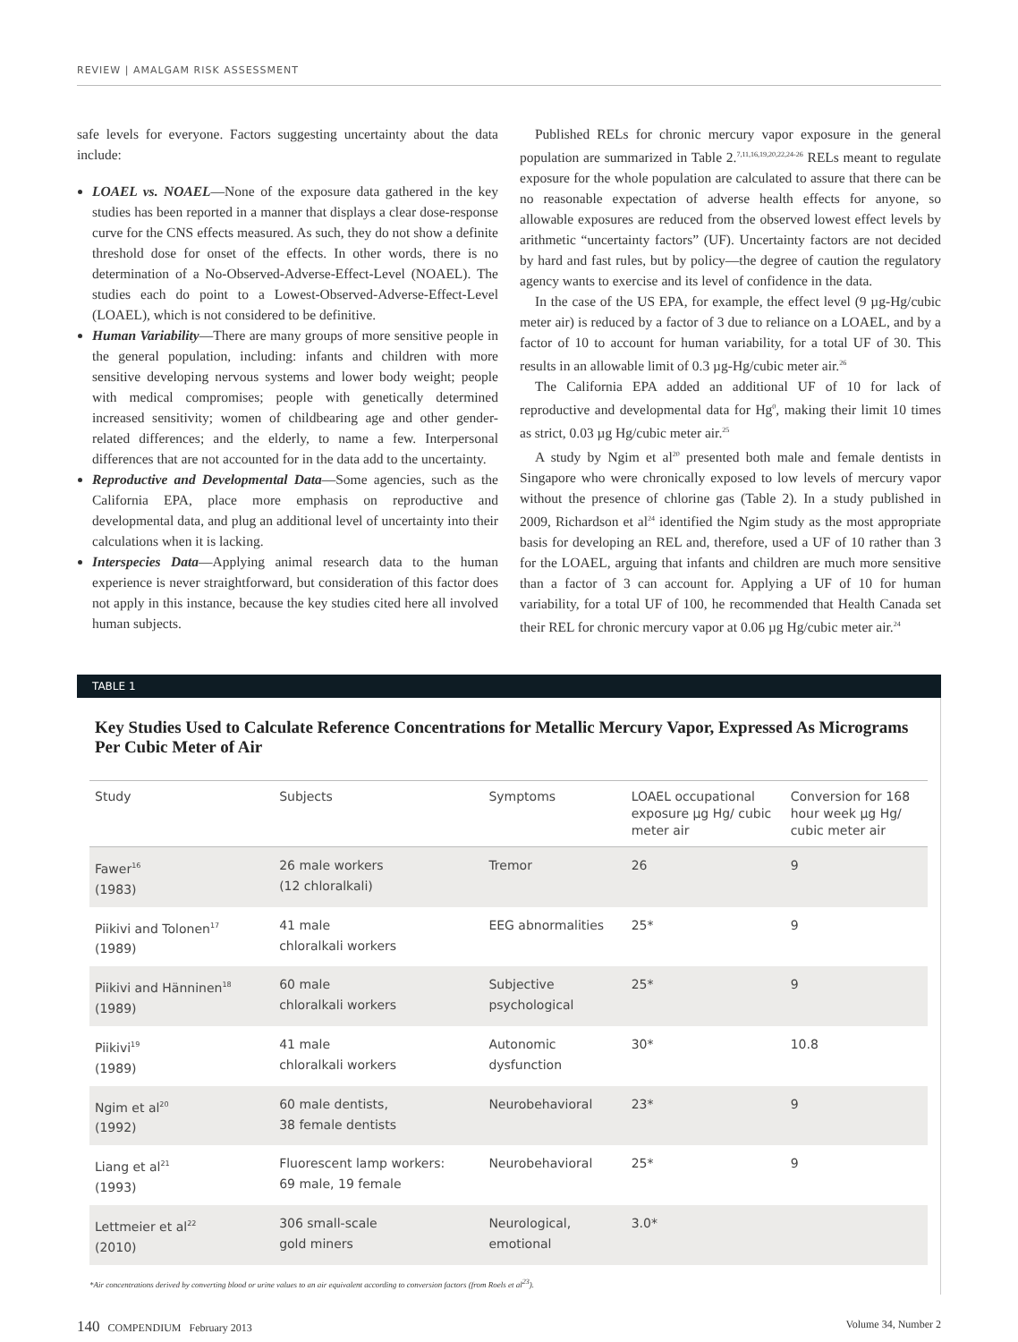REVIEW | AMALGAM RISK ASSESSMENT
safe levels for everyone. Factors suggesting uncertainty about the data include:
LOAEL vs. NOAEL—None of the exposure data gathered in the key studies has been reported in a manner that displays a clear dose-response curve for the CNS effects measured. As such, they do not show a definite threshold dose for onset of the effects. In other words, there is no determination of a No-Observed-Adverse-Effect-Level (NOAEL). The studies each do point to a Lowest-Observed-Adverse-Effect-Level (LOAEL), which is not considered to be definitive.
Human Variability—There are many groups of more sensitive people in the general population, including: infants and children with more sensitive developing nervous systems and lower body weight; people with medical compromises; people with genetically determined increased sensitivity; women of childbearing age and other gender-related differences; and the elderly, to name a few. Interpersonal differences that are not accounted for in the data add to the uncertainty.
Reproductive and Developmental Data—Some agencies, such as the California EPA, place more emphasis on reproductive and developmental data, and plug an additional level of uncertainty into their calculations when it is lacking.
Interspecies Data—Applying animal research data to the human experience is never straightforward, but consideration of this factor does not apply in this instance, because the key studies cited here all involved human subjects.
Published RELs for chronic mercury vapor exposure in the general population are summarized in Table 2.<sup>7,11,16,19,20,22,24-26</sup> RELs meant to regulate exposure for the whole population are calculated to assure that there can be no reasonable expectation of adverse health effects for anyone, so allowable exposures are reduced from the observed lowest effect levels by arithmetic “uncertainty factors” (UF). Uncertainty factors are not decided by hard and fast rules, but by policy—the degree of caution the regulatory agency wants to exercise and its level of confidence in the data.
In the case of the US EPA, for example, the effect level (9 µg-Hg/cubic meter air) is reduced by a factor of 3 due to reliance on a LOAEL, and by a factor of 10 to account for human variability, for a total UF of 30. This results in an allowable limit of 0.3 µg-Hg/cubic meter air.<sup>26</sup>
The California EPA added an additional UF of 10 for lack of reproductive and developmental data for Hg<sup>0</sup>, making their limit 10 times as strict, 0.03 µg Hg/cubic meter air.<sup>25</sup>
A study by Ngim et al<sup>20</sup> presented both male and female dentists in Singapore who were chronically exposed to low levels of mercury vapor without the presence of chlorine gas (Table 2). In a study published in 2009, Richardson et al<sup>24</sup> identified the Ngim study as the most appropriate basis for developing an REL and, therefore, used a UF of 10 rather than 3 for the LOAEL, arguing that infants and children are much more sensitive than a factor of 3 can account for. Applying a UF of 10 for human variability, for a total UF of 100, he recommended that Health Canada set their REL for chronic mercury vapor at 0.06 µg Hg/cubic meter air.<sup>24</sup>
TABLE 1
Key Studies Used to Calculate Reference Concentrations for Metallic Mercury Vapor, Expressed As Micrograms Per Cubic Meter of Air
| Study | Subjects | Symptoms | LOAEL occupational exposure µg Hg/ cubic meter air | Conversion for 168 hour week µg Hg/ cubic meter air |
| --- | --- | --- | --- | --- |
| Fawer<sup>16</sup> (1983) | 26 male workers (12 chloralkali) | Tremor | 26 | 9 |
| Piikivi and Tolonen<sup>17</sup> (1989) | 41 male chloralkali workers | EEG abnormalities | 25* | 9 |
| Piikivi and Hänninen<sup>18</sup> (1989) | 60 male chloralkali workers | Subjective psychological | 25* | 9 |
| Piikivi<sup>19</sup> (1989) | 41 male chloralkali workers | Autonomic dysfunction | 30* | 10.8 |
| Ngim et al<sup>20</sup> (1992) | 60 male dentists, 38 female dentists | Neurobehavioral | 23* | 9 |
| Liang et al<sup>21</sup> (1993) | Fluorescent lamp workers: 69 male, 19 female | Neurobehavioral | 25* | 9 |
| Lettmeier et al<sup>22</sup> (2010) | 306 small-scale gold miners | Neurological, emotional | 3.0* | |
*Air concentrations derived by converting blood or urine values to an air equivalent according to conversion factors (from Roels et al<sup>23</sup>).
140 COMPENDIUM February 2013 Volume 34, Number 2